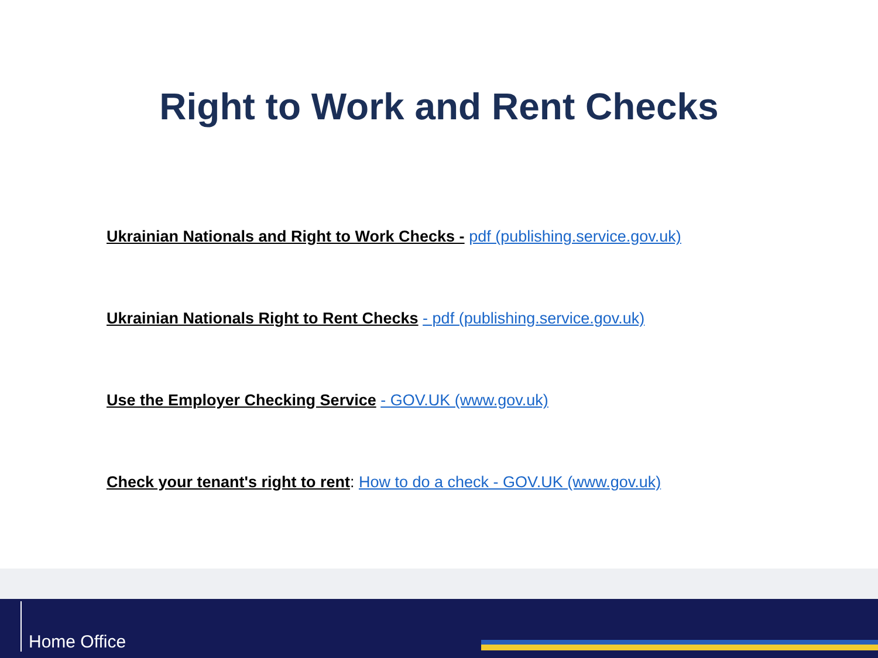Right to Work and Rent Checks
Ukrainian Nationals and Right to Work Checks - pdf (publishing.service.gov.uk)
Ukrainian Nationals Right to Rent Checks - pdf (publishing.service.gov.uk)
Use the Employer Checking Service - GOV.UK (www.gov.uk)
Check your tenant's right to rent: How to do a check - GOV.UK (www.gov.uk)
Home Office